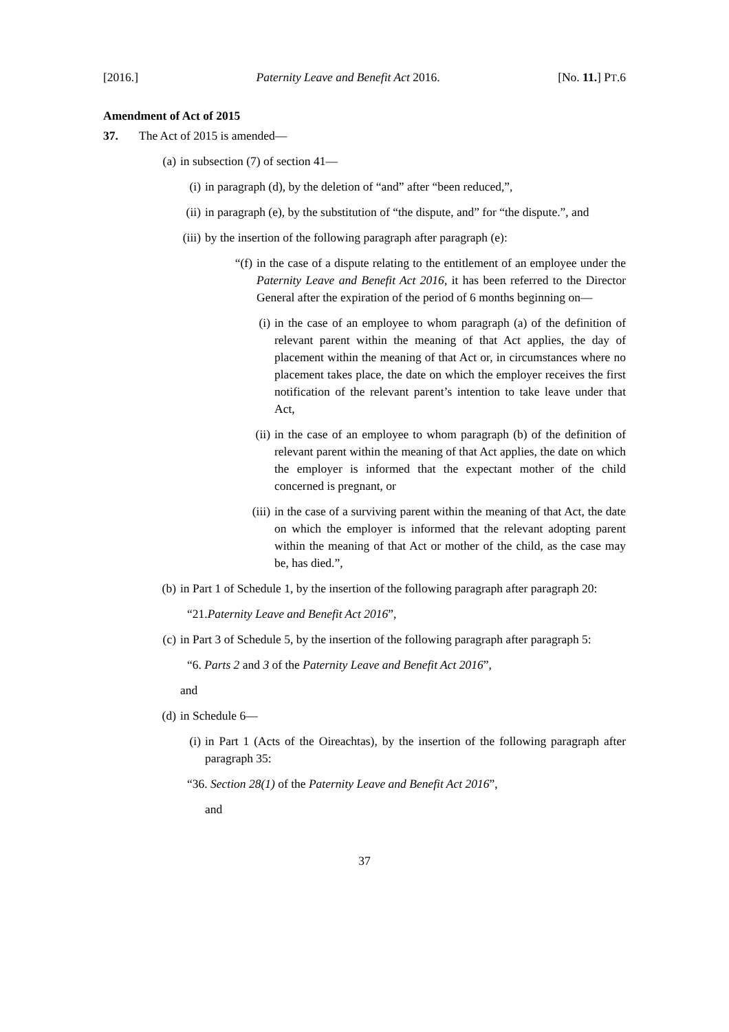[2016.] Paternity Leave and Benefit Act 2016. [No. 11.] PT.6
Amendment of Act of 2015
37. The Act of 2015 is amended—
(a) in subsection (7) of section 41—
(i) in paragraph (d), by the deletion of “and” after “been reduced,”,
(ii) in paragraph (e), by the substitution of “the dispute, and” for “the dispute.”, and
(iii) by the insertion of the following paragraph after paragraph (e):
“(f) in the case of a dispute relating to the entitlement of an employee under the Paternity Leave and Benefit Act 2016, it has been referred to the Director General after the expiration of the period of 6 months beginning on—
(i) in the case of an employee to whom paragraph (a) of the definition of relevant parent within the meaning of that Act applies, the day of placement within the meaning of that Act or, in circumstances where no placement takes place, the date on which the employer receives the first notification of the relevant parent’s intention to take leave under that Act,
(ii) in the case of an employee to whom paragraph (b) of the definition of relevant parent within the meaning of that Act applies, the date on which the employer is informed that the expectant mother of the child concerned is pregnant, or
(iii) in the case of a surviving parent within the meaning of that Act, the date on which the employer is informed that the relevant adopting parent within the meaning of that Act or mother of the child, as the case may be, has died.”,
(b) in Part 1 of Schedule 1, by the insertion of the following paragraph after paragraph 20:
“21. Paternity Leave and Benefit Act 2016”,
(c) in Part 3 of Schedule 5, by the insertion of the following paragraph after paragraph 5:
“6. Parts 2 and 3 of the Paternity Leave and Benefit Act 2016”,
and
(d) in Schedule 6—
(i) in Part 1 (Acts of the Oireachtas), by the insertion of the following paragraph after paragraph 35:
“36. Section 28(1) of the Paternity Leave and Benefit Act 2016”,
and
37